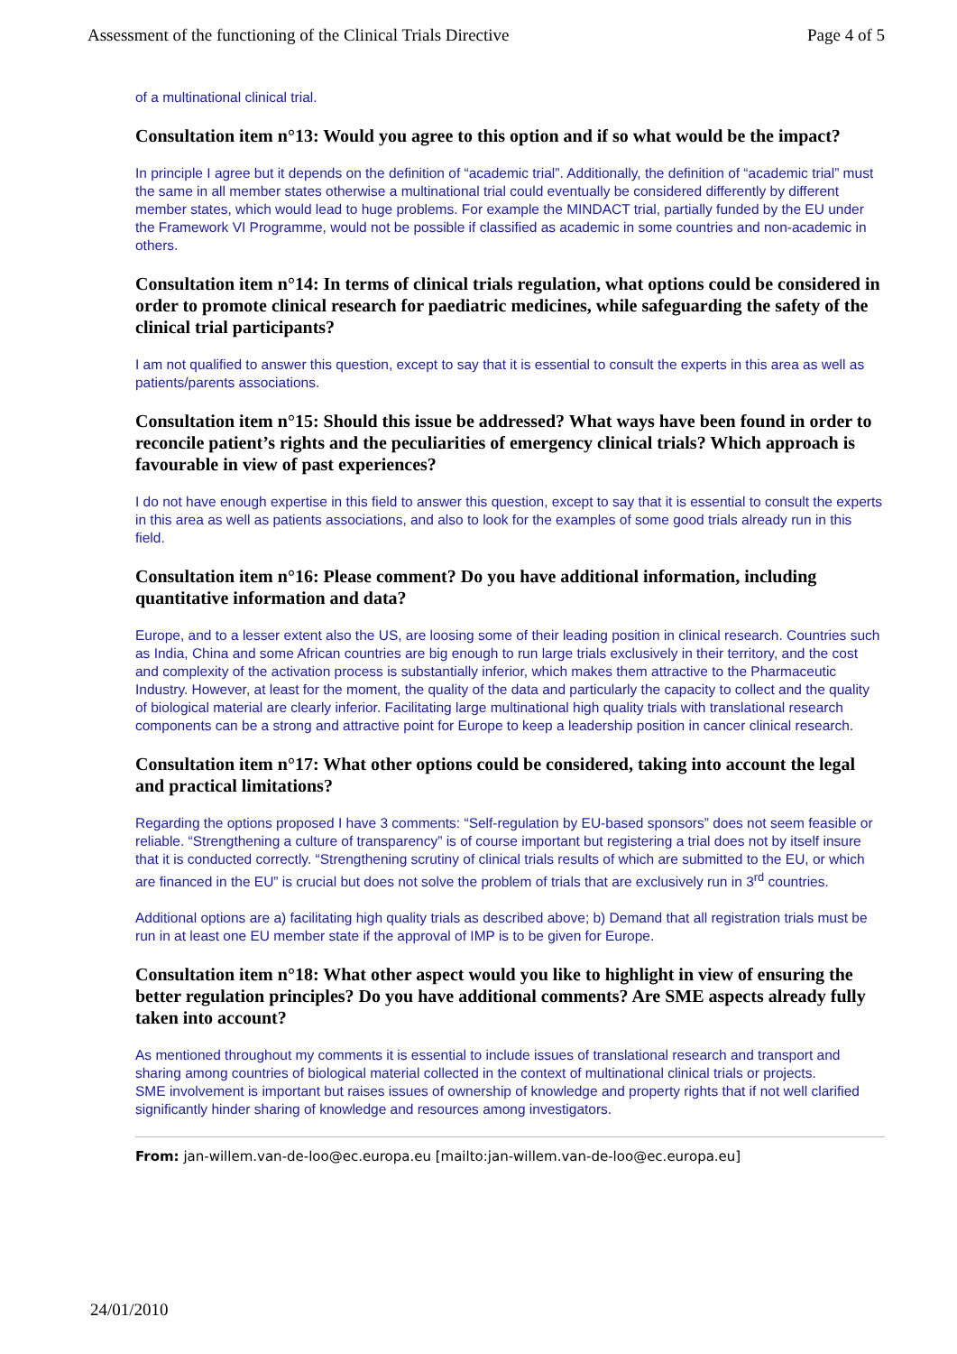Assessment of the functioning of the Clinical Trials Directive Page 4 of 5
of a multinational clinical trial.
Consultation item n°13: Would you agree to this option and if so what would be the impact?
In principle I agree but it depends on the definition of “academic trial”. Additionally, the definition of “academic trial” must the same in all member states otherwise a multinational trial could eventually be considered differently by different member states, which would lead to huge problems. For example the MINDACT trial, partially funded by the EU under the Framework VI Programme, would not be possible if classified as academic in some countries and non-academic in others.
Consultation item n°14: In terms of clinical trials regulation, what options could be considered in order to promote clinical research for paediatric medicines, while safeguarding the safety of the clinical trial participants?
I am not qualified to answer this question, except to say that it is essential to consult the experts in this area as well as patients/parents associations.
Consultation item n°15: Should this issue be addressed? What ways have been found in order to reconcile patient’s rights and the peculiarities of emergency clinical trials? Which approach is favourable in view of past experiences?
I do not have enough expertise in this field to answer this question, except to say that it is essential to consult the experts in this area as well as patients associations, and also to look for the examples of some good trials already run in this field.
Consultation item n°16: Please comment? Do you have additional information, including quantitative information and data?
Europe, and to a lesser extent also the US, are loosing some of their leading position in clinical research. Countries such as India, China and some African countries are big enough to run large trials exclusively in their territory, and the cost and complexity of the activation process is substantially inferior, which makes them attractive to the Pharmaceutic Industry. However, at least for the moment, the quality of the data and particularly the capacity to collect and the quality of biological material are clearly inferior. Facilitating large multinational high quality trials with translational research components can be a strong and attractive point for Europe to keep a leadership position in cancer clinical research.
Consultation item n°17: What other options could be considered, taking into account the legal and practical limitations?
Regarding the options proposed I have 3 comments: “Self-regulation by EU-based sponsors” does not seem feasible or reliable. “Strengthening a culture of transparency” is of course important but registering a trial does not by itself insure that it is conducted correctly. “Strengthening scrutiny of clinical trials results of which are submitted to the EU, or which are financed in the EU” is crucial but does not solve the problem of trials that are exclusively run in 3<sup>rd</sup> countries.
Additional options are a) facilitating high quality trials as described above; b) Demand that all registration trials must be run in at least one EU member state if the approval of IMP is to be given for Europe.
Consultation item n°18: What other aspect would you like to highlight in view of ensuring the better regulation principles? Do you have additional comments? Are SME aspects already fully taken into account?
As mentioned throughout my comments it is essential to include issues of translational research and transport and sharing among countries of biological material collected in the context of multinational clinical trials or projects.
SME involvement is important but raises issues of ownership of knowledge and property rights that if not well clarified significantly hinder sharing of knowledge and resources among investigators.
From: jan-willem.van-de-loo@ec.europa.eu [mailto:jan-willem.van-de-loo@ec.europa.eu]
24/01/2010